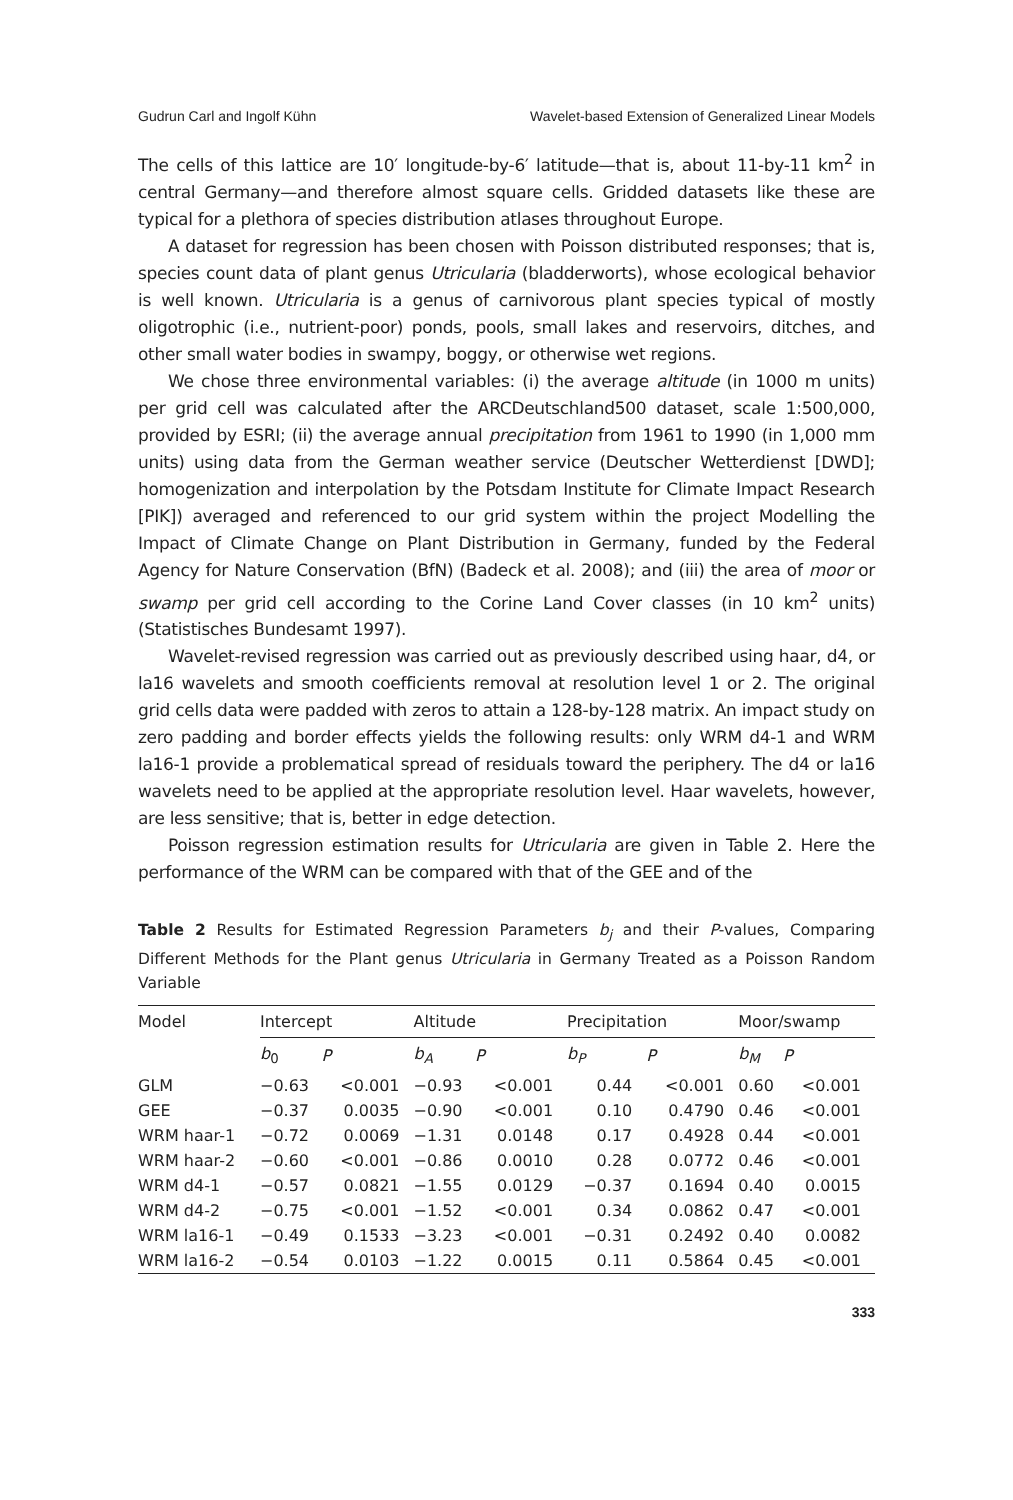Gudrun Carl and Ingolf Kühn Wavelet-based Extension of Generalized Linear Models
The cells of this lattice are 10′ longitude-by-6′ latitude—that is, about 11-by-11 km<sup>2</sup> in central Germany—and therefore almost square cells. Gridded datasets like these are typical for a plethora of species distribution atlases throughout Europe.
A dataset for regression has been chosen with Poisson distributed responses; that is, species count data of plant genus Utricularia (bladderworts), whose ecological behavior is well known. Utricularia is a genus of carnivorous plant species typical of mostly oligotrophic (i.e., nutrient-poor) ponds, pools, small lakes and reservoirs, ditches, and other small water bodies in swampy, boggy, or otherwise wet regions.
We chose three environmental variables: (i) the average altitude (in 1000 m units) per grid cell was calculated after the ARCDeutschland500 dataset, scale 1:500,000, provided by ESRI; (ii) the average annual precipitation from 1961 to 1990 (in 1,000 mm units) using data from the German weather service (Deutscher Wetterdienst [DWD]; homogenization and interpolation by the Potsdam Institute for Climate Impact Research [PIK]) averaged and referenced to our grid system within the project Modelling the Impact of Climate Change on Plant Distribution in Germany, funded by the Federal Agency for Nature Conservation (BfN) (Badeck et al. 2008); and (iii) the area of moor or swamp per grid cell according to the Corine Land Cover classes (in 10 km<sup>2</sup> units) (Statistisches Bundesamt 1997).
Wavelet-revised regression was carried out as previously described using haar, d4, or la16 wavelets and smooth coefficients removal at resolution level 1 or 2. The original grid cells data were padded with zeros to attain a 128-by-128 matrix. An impact study on zero padding and border effects yields the following results: only WRM d4-1 and WRM la16-1 provide a problematical spread of residuals toward the periphery. The d4 or la16 wavelets need to be applied at the appropriate resolution level. Haar wavelets, however, are less sensitive; that is, better in edge detection.
Poisson regression estimation results for Utricularia are given in Table 2. Here the performance of the WRM can be compared with that of the GEE and of the
Table 2 Results for Estimated Regression Parameters b<sub>j</sub> and their P-values, Comparing Different Methods for the Plant genus Utricularia in Germany Treated as a Poisson Random Variable
| Model | Intercept | | Altitude | | Precipitation | | Moor/swamp | |
| --- | --- | --- | --- | --- | --- | --- | --- | --- |
| | b<sub>0</sub> | P | b<sub>A</sub> | P | b<sub>P</sub> | P | b<sub>M</sub> | P |
| GLM | −0.63 | <0.001 | −0.93 | <0.001 | 0.44 | <0.001 | 0.60 | <0.001 |
| GEE | −0.37 | 0.0035 | −0.90 | <0.001 | 0.10 | 0.4790 | 0.46 | <0.001 |
| WRM haar-1 | −0.72 | 0.0069 | −1.31 | 0.0148 | 0.17 | 0.4928 | 0.44 | <0.001 |
| WRM haar-2 | −0.60 | <0.001 | −0.86 | 0.0010 | 0.28 | 0.0772 | 0.46 | <0.001 |
| WRM d4-1 | −0.57 | 0.0821 | −1.55 | 0.0129 | −0.37 | 0.1694 | 0.40 | 0.0015 |
| WRM d4-2 | −0.75 | <0.001 | −1.52 | <0.001 | 0.34 | 0.0862 | 0.47 | <0.001 |
| WRM la16-1 | −0.49 | 0.1533 | −3.23 | <0.001 | −0.31 | 0.2492 | 0.40 | 0.0082 |
| WRM la16-2 | −0.54 | 0.0103 | −1.22 | 0.0015 | 0.11 | 0.5864 | 0.45 | <0.001 |
333